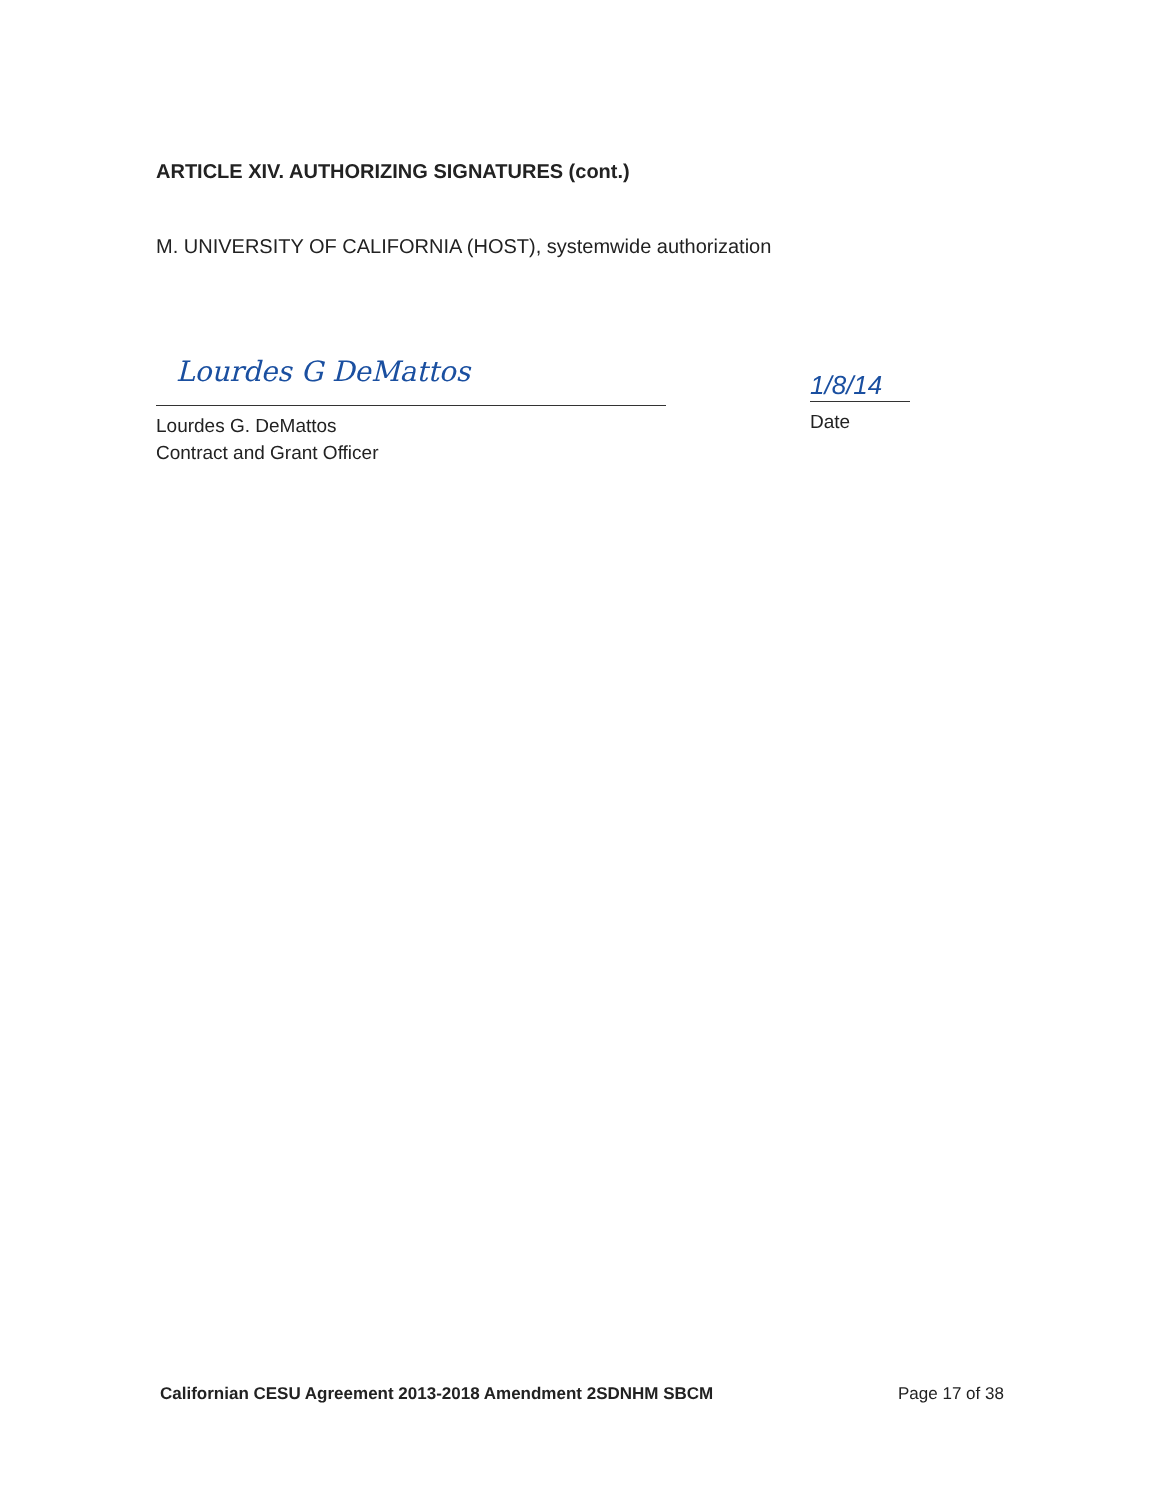ARTICLE XIV. AUTHORIZING SIGNATURES (cont.)
M. UNIVERSITY OF CALIFORNIA (HOST), systemwide authorization
Lourdes G DeMattos
Lourdes G. DeMattos
Contract and Grant Officer
1/8/14
Date
Californian CESU Agreement 2013-2018 Amendment 2SDNHM SBCM
Page 17 of 38